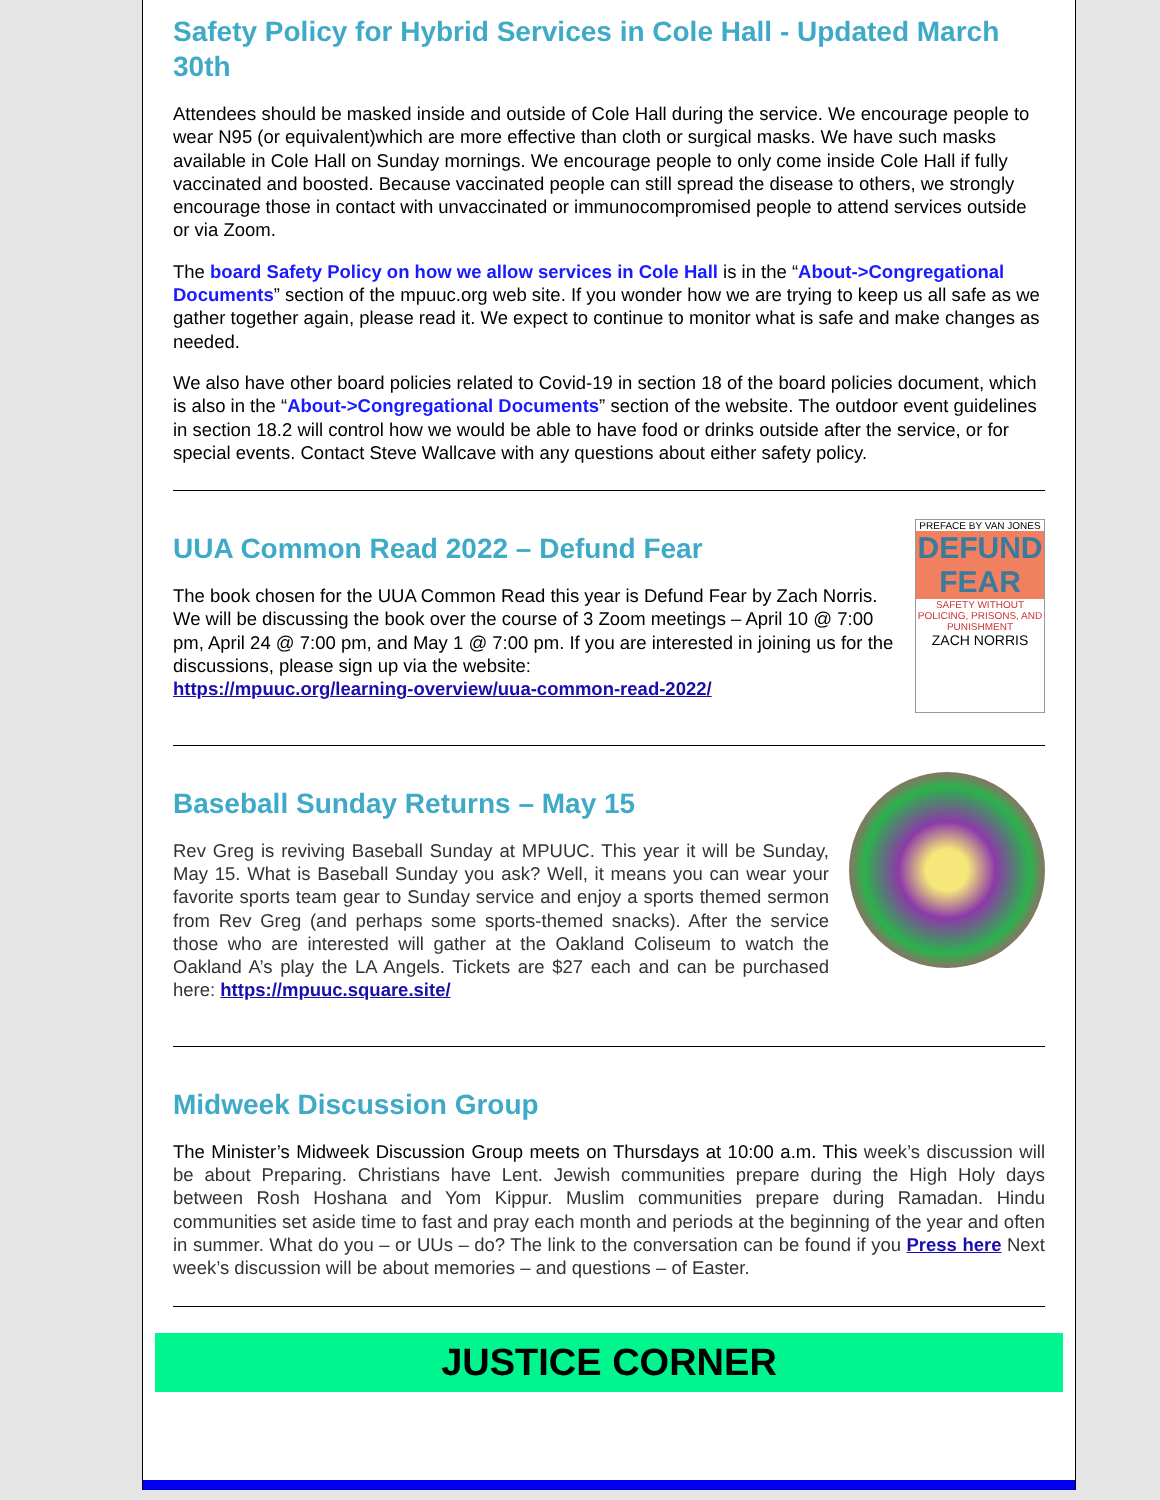Safety Policy for Hybrid Services in Cole Hall - Updated March 30th
Attendees should be masked inside and outside of Cole Hall during the service. We encourage people to wear N95 (or equivalent)which are more effective than cloth or surgical masks. We have such masks available in Cole Hall on Sunday mornings. We encourage people to only come inside Cole Hall if fully vaccinated and boosted. Because vaccinated people can still spread the disease to others, we strongly encourage those in contact with unvaccinated or immunocompromised people to attend services outside or via Zoom.
The board Safety Policy on how we allow services in Cole Hall is in the “About->Congregational Documents” section of the mpuuc.org web site. If you wonder how we are trying to keep us all safe as we gather together again, please read it. We expect to continue to monitor what is safe and make changes as needed.
We also have other board policies related to Covid-19 in section 18 of the board policies document, which is also in the “About->Congregational Documents” section of the website. The outdoor event guidelines in section 18.2 will control how we would be able to have food or drinks outside after the service, or for special events. Contact Steve Wallcave with any questions about either safety policy.
UUA Common Read 2022 – Defund Fear
The book chosen for the UUA Common Read this year is Defund Fear by Zach Norris. We will be discussing the book over the course of 3 Zoom meetings – April 10 @ 7:00 pm, April 24 @ 7:00 pm, and May 1 @ 7:00 pm. If you are interested in joining us for the discussions, please sign up via the website:
https://mpuuc.org/learning-overview/uua-common-read-2022/
PREFACE BY VAN JONES
DEFUND FEAR
SAFETY WITHOUT POLICING, PRISONS, AND PUNISHMENT
ZACH NORRIS
Baseball Sunday Returns – May 15
Rev Greg is reviving Baseball Sunday at MPUUC. This year it will be Sunday, May 15. What is Baseball Sunday you ask? Well, it means you can wear your favorite sports team gear to Sunday service and enjoy a sports themed sermon from Rev Greg (and perhaps some sports-themed snacks). After the service those who are interested will gather at the Oakland Coliseum to watch the Oakland A’s play the LA Angels. Tickets are $27 each and can be purchased here: https://mpuuc.square.site/
Midweek Discussion Group
The Minister’s Midweek Discussion Group meets on Thursdays at 10:00 a.m. This week’s discussion will be about Preparing. Christians have Lent. Jewish communities prepare during the High Holy days between Rosh Hoshana and Yom Kippur. Muslim communities prepare during Ramadan. Hindu communities set aside time to fast and pray each month and periods at the beginning of the year and often in summer. What do you – or UUs – do? The link to the conversation can be found if you Press here Next week’s discussion will be about memories – and questions – of Easter.
JUSTICE CORNER